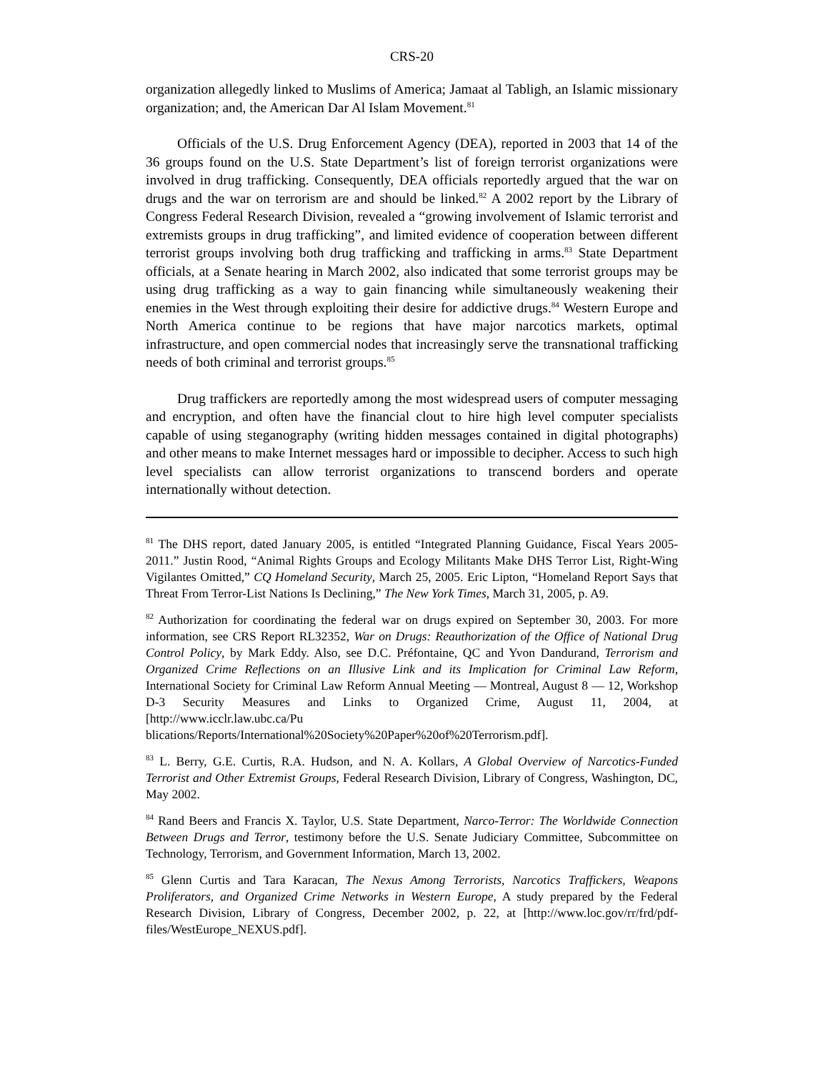CRS-20
organization allegedly linked to Muslims of America; Jamaat al Tabligh, an Islamic missionary organization; and, the American Dar Al Islam Movement.<sup>81</sup>
Officials of the U.S. Drug Enforcement Agency (DEA), reported in 2003 that 14 of the 36 groups found on the U.S. State Department’s list of foreign terrorist organizations were involved in drug trafficking. Consequently, DEA officials reportedly argued that the war on drugs and the war on terrorism are and should be linked.<sup>82</sup> A 2002 report by the Library of Congress Federal Research Division, revealed a “growing involvement of Islamic terrorist and extremists groups in drug trafficking”, and limited evidence of cooperation between different terrorist groups involving both drug trafficking and trafficking in arms.<sup>83</sup> State Department officials, at a Senate hearing in March 2002, also indicated that some terrorist groups may be using drug trafficking as a way to gain financing while simultaneously weakening their enemies in the West through exploiting their desire for addictive drugs.<sup>84</sup> Western Europe and North America continue to be regions that have major narcotics markets, optimal infrastructure, and open commercial nodes that increasingly serve the transnational trafficking needs of both criminal and terrorist groups.<sup>85</sup>
Drug traffickers are reportedly among the most widespread users of computer messaging and encryption, and often have the financial clout to hire high level computer specialists capable of using steganography (writing hidden messages contained in digital photographs) and other means to make Internet messages hard or impossible to decipher. Access to such high level specialists can allow terrorist organizations to transcend borders and operate internationally without detection.
<sup>81</sup> The DHS report, dated January 2005, is entitled “Integrated Planning Guidance, Fiscal Years 2005-2011.” Justin Rood, “Animal Rights Groups and Ecology Militants Make DHS Terror List, Right-Wing Vigilantes Omitted,” CQ Homeland Security, March 25, 2005. Eric Lipton, “Homeland Report Says that Threat From Terror-List Nations Is Declining,” The New York Times, March 31, 2005, p. A9.
<sup>82</sup> Authorization for coordinating the federal war on drugs expired on September 30, 2003. For more information, see CRS Report RL32352, War on Drugs: Reauthorization of the Office of National Drug Control Policy, by Mark Eddy. Also, see D.C. Préfontaine, QC and Yvon Dandurand, Terrorism and Organized Crime Reflections on an Illusive Link and its Implication for Criminal Law Reform, International Society for Criminal Law Reform Annual Meeting — Montreal, August 8 — 12, Workshop D-3 Security Measures and Links to Organized Crime, August 11, 2004, at [http://www.icclr.law.ubc.ca/Pu blications/Reports/International%20Society%20Paper%20of%20Terrorism.pdf].
<sup>83</sup> L. Berry, G.E. Curtis, R.A. Hudson, and N. A. Kollars, A Global Overview of Narcotics-Funded Terrorist and Other Extremist Groups, Federal Research Division, Library of Congress, Washington, DC, May 2002.
<sup>84</sup> Rand Beers and Francis X. Taylor, U.S. State Department, Narco-Terror: The Worldwide Connection Between Drugs and Terror, testimony before the U.S. Senate Judiciary Committee, Subcommittee on Technology, Terrorism, and Government Information, March 13, 2002.
<sup>85</sup> Glenn Curtis and Tara Karacan, The Nexus Among Terrorists, Narcotics Traffickers, Weapons Proliferators, and Organized Crime Networks in Western Europe, A study prepared by the Federal Research Division, Library of Congress, December 2002, p. 22, at [http://www.loc.gov/rr/frd/pdf-files/WestEurope_NEXUS.pdf].